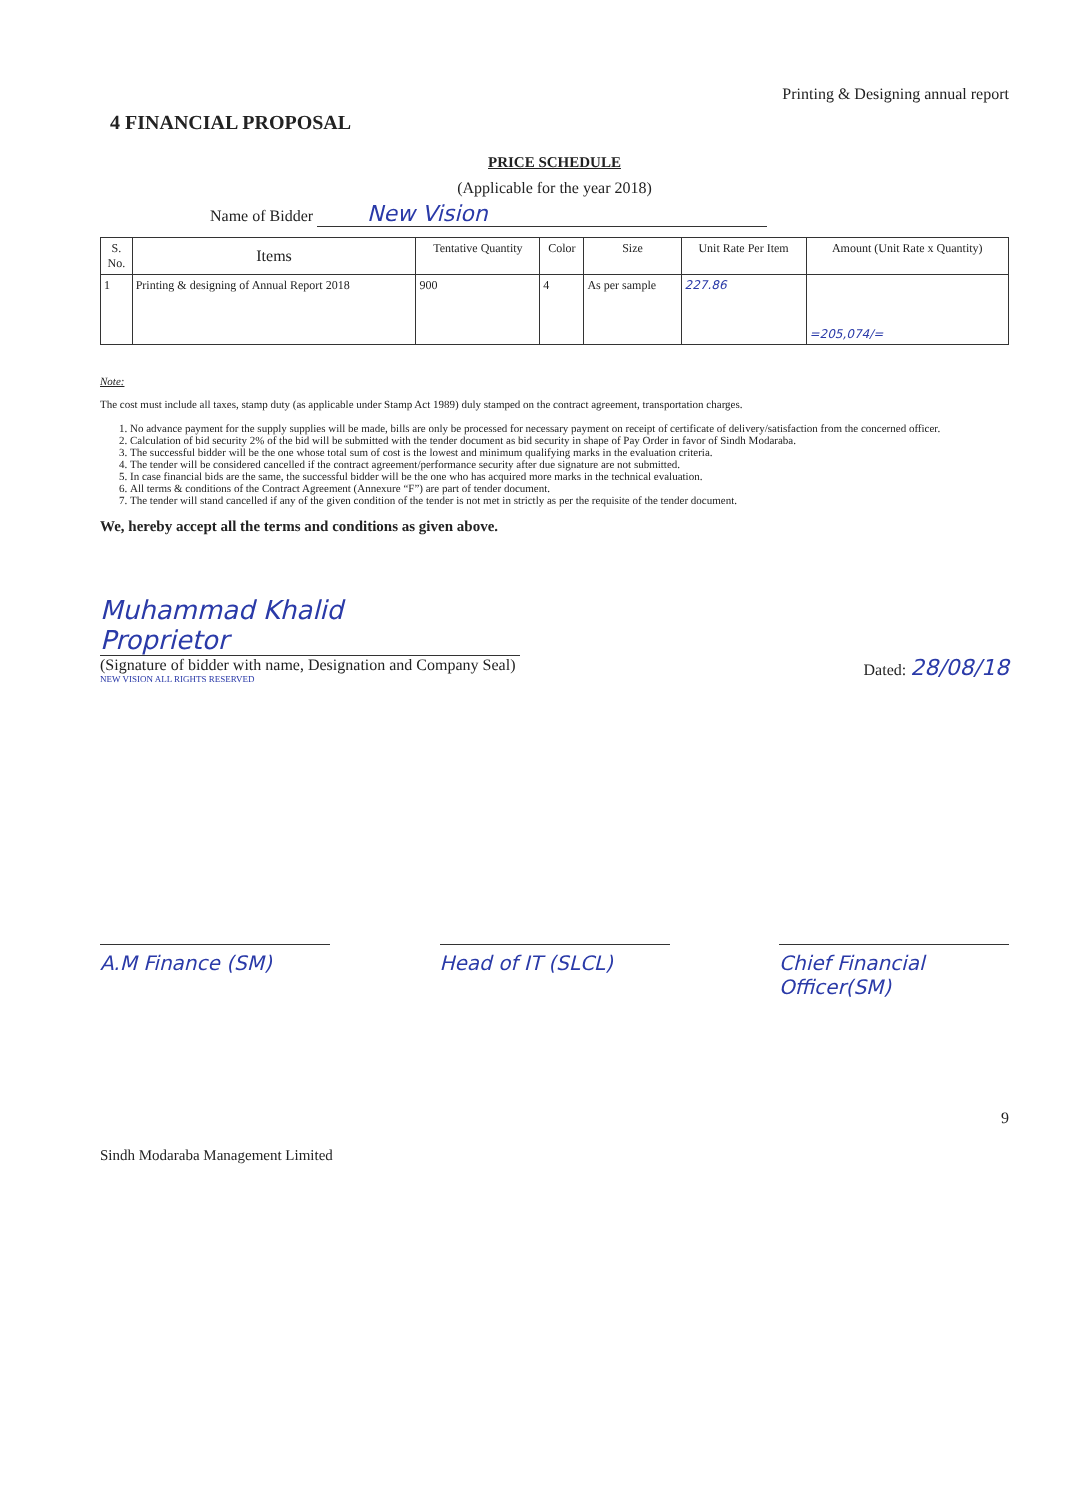Printing & Designing annual report
4 FINANCIAL PROPOSAL
PRICE SCHEDULE
(Applicable for the year 2018)
Name of Bidder New Vision
| S. No. | Items | Tentative Quantity | Color | Size | Unit Rate Per Item | Amount (Unit Rate x Quantity) |
| --- | --- | --- | --- | --- | --- | --- |
| 1 | Printing & designing of Annual Report 2018 | 900 | 4 | As per sample | 227.86 | =205,074/= |
Note:
The cost must include all taxes, stamp duty (as applicable under Stamp Act 1989) duly stamped on the contract agreement, transportation charges.
1. No advance payment for the supply supplies will be made, bills are only be processed for necessary payment on receipt of certificate of delivery/satisfaction from the concerned officer.
2. Calculation of bid security 2% of the bid will be submitted with the tender document as bid security in shape of Pay Order in favor of Sindh Modaraba.
3. The successful bidder will be the one whose total sum of cost is the lowest and minimum qualifying marks in the evaluation criteria.
4. The tender will be considered cancelled if the contract agreement/performance security after due signature are not submitted.
5. In case financial bids are the same, the successful bidder will be the one who has acquired more marks in the technical evaluation.
6. All terms & conditions of the Contract Agreement (Annexure “F”) are part of tender document.
7. The tender will stand cancelled if any of the given condition of the tender is not met in strictly as per the requisite of the tender document.
We, hereby accept all the terms and conditions as given above.
Muhammad Khalid
Proprietor
(Signature of bidder with name, Designation and Company Seal)
NEW VISION ALL RIGHTS RESERVED
Dated: 28/08/18
A.M Finance (SM) Head of IT (SLCL) Chief Financial Officer(SM)
9
Sindh Modaraba Management Limited